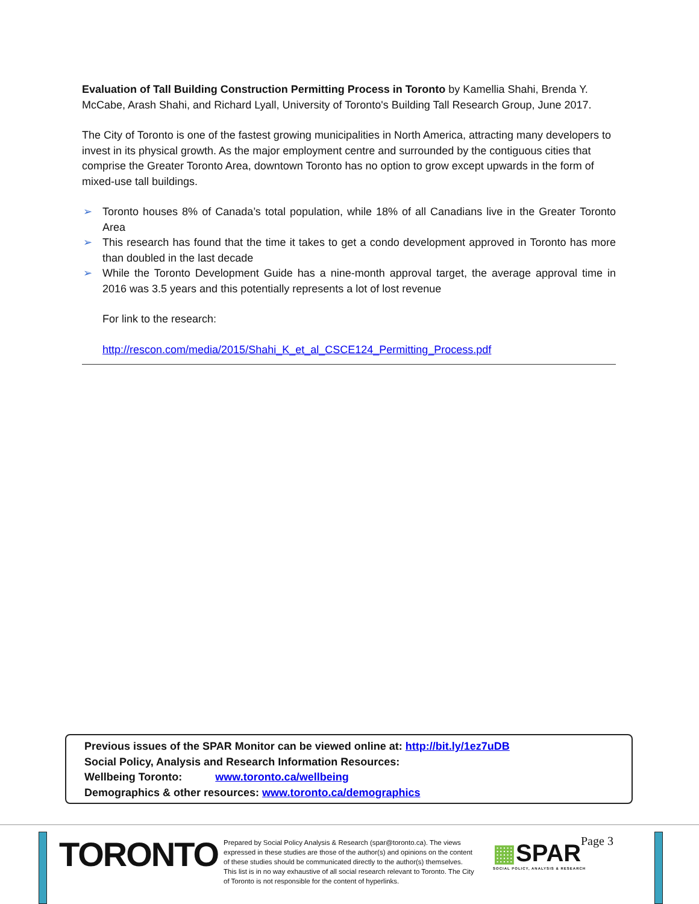Evaluation of Tall Building Construction Permitting Process in Toronto by Kamellia Shahi, Brenda Y. McCabe, Arash Shahi, and Richard Lyall, University of Toronto's Building Tall Research Group, June 2017.
The City of Toronto is one of the fastest growing municipalities in North America, attracting many developers to invest in its physical growth. As the major employment centre and surrounded by the contiguous cities that comprise the Greater Toronto Area, downtown Toronto has no option to grow except upwards in the form of mixed-use tall buildings.
➢ Toronto houses 8% of Canada’s total population, while 18% of all Canadians live in the Greater Toronto Area
➢ This research has found that the time it takes to get a condo development approved in Toronto has more than doubled in the last decade
➢ While the Toronto Development Guide has a nine-month approval target, the average approval time in 2016 was 3.5 years and this potentially represents a lot of lost revenue
For link to the research:
http://rescon.com/media/2015/Shahi_K_et_al_CSCE124_Permitting_Process.pdf
Previous issues of the SPAR Monitor can be viewed online at: http://bit.ly/1ez7uDB
Social Policy, Analysis and Research Information Resources:
Wellbeing Toronto: www.toronto.ca/wellbeing
Demographics & other resources: www.toronto.ca/demographics
TORONTO
Prepared by Social Policy Analysis & Research (spar@toronto.ca). The views expressed in these studies are those of the author(s) and opinions on the content of these studies should be communicated directly to the author(s) themselves. This list is in no way exhaustive of all social research relevant to Toronto. The City of Toronto is not responsible for the content of hyperlinks.
▦SPAR
SOCIAL POLICY, ANALYSIS & RESEARCH
Page 3